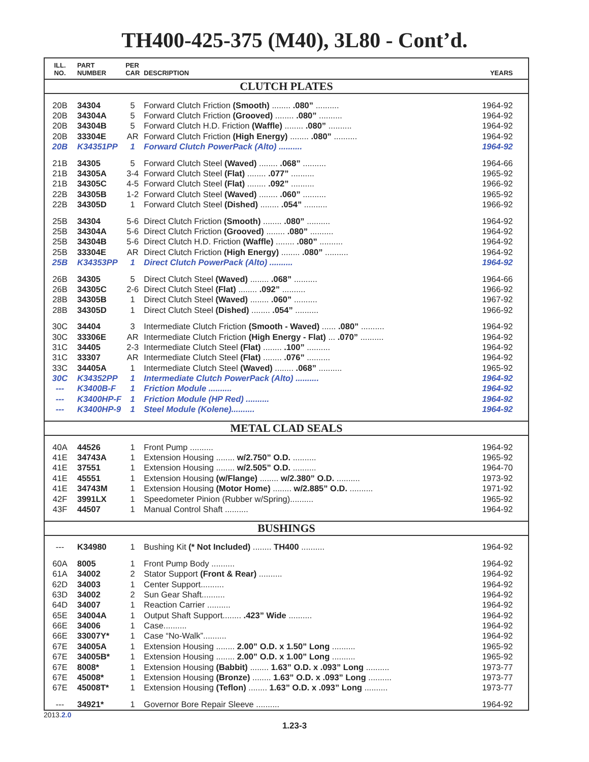TH400-425-375 (M40), 3L80 - Cont’d.
| ILL. NO. | PART NUMBER | PER CAR | DESCRIPTION | YEARS |
| --- | --- | --- | --- | --- |
| CLUTCH PLATES | | | | |
| 20B | 34304 | 5 | Forward Clutch Friction (Smooth) ........ .080” .......... | 1964-92 |
| 20B | 34304A | 5 | Forward Clutch Friction (Grooved) ........ .080” .......... | 1964-92 |
| 20B | 34304B | 5 | Forward Clutch H.D. Friction (Waffle) ........ .080” .......... | 1964-92 |
| 20B | 33304E | AR | Forward Clutch Friction (High Energy) ........ .080” .......... | 1964-92 |
| 20B | K34351PP | 1 | Forward Clutch PowerPack (Alto) .......... | 1964-92 |
| 21B | 34305 | 5 | Forward Clutch Steel (Waved) ........ .068” .......... | 1964-66 |
| 21B | 34305A | 3-4 | Forward Clutch Steel (Flat) ........ .077” .......... | 1965-92 |
| 21B | 34305C | 4-5 | Forward Clutch Steel (Flat) ........ .092” .......... | 1966-92 |
| 22B | 34305B | 1-2 | Forward Clutch Steel (Waved) ........ .060” .......... | 1965-92 |
| 22B | 34305D | 1 | Forward Clutch Steel (Dished) ........ .054” .......... | 1966-92 |
| 25B | 34304 | 5-6 | Direct Clutch Friction (Smooth) ........ .080” .......... | 1964-92 |
| 25B | 34304A | 5-6 | Direct Clutch Friction (Grooved) ........ .080” .......... | 1964-92 |
| 25B | 34304B | 5-6 | Direct Clutch H.D. Friction (Waffle) ........ .080” .......... | 1964-92 |
| 25B | 33304E | AR | Direct Clutch Friction (High Energy) ........ .080” .......... | 1964-92 |
| 25B | K34353PP | 1 | Direct Clutch PowerPack (Alto) .......... | 1964-92 |
| 26B | 34305 | 5 | Direct Clutch Steel (Waved) ........ .068” .......... | 1964-66 |
| 26B | 34305C | 2-6 | Direct Clutch Steel (Flat) ........ .092” .......... | 1966-92 |
| 28B | 34305B | 1 | Direct Clutch Steel (Waved) ........ .060” .......... | 1967-92 |
| 28B | 34305D | 1 | Direct Clutch Steel (Dished) ........ .054” .......... | 1966-92 |
| 30C | 34404 | 3 | Intermediate Clutch Friction (Smooth - Waved) ...... .080” .......... | 1964-92 |
| 30C | 33306E | AR | Intermediate Clutch Friction (High Energy - Flat) ... .070” .......... | 1964-92 |
| 31C | 34405 | 2-3 | Intermediate Clutch Steel (Flat) ........ .100” .......... | 1964-92 |
| 31C | 33307 | AR | Intermediate Clutch Steel (Flat) ........ .076” .......... | 1964-92 |
| 33C | 34405A | 1 | Intermediate Clutch Steel (Waved) ........ .068” .......... | 1965-92 |
| 30C | K34352PP | 1 | Intermediate Clutch PowerPack (Alto) .......... | 1964-92 |
| --- | K3400B-F | 1 | Friction Module .......... | 1964-92 |
| --- | K3400HP-F | 1 | Friction Module (HP Red) .......... | 1964-92 |
| --- | K3400HP-9 | 1 | Steel Module (Kolene).......... | 1964-92 |
| METAL CLAD SEALS | | | | |
| 40A | 44526 | 1 | Front Pump .......... | 1964-92 |
| 41E | 34743A | 1 | Extension Housing ........ w/2.750” O.D. .......... | 1965-92 |
| 41E | 37551 | 1 | Extension Housing ........ w/2.505” O.D. .......... | 1964-70 |
| 41E | 45551 | 1 | Extension Housing (w/Flange) ........ w/2.380” O.D. .......... | 1973-92 |
| 41E | 34743M | 1 | Extension Housing (Motor Home) ........ w/2.885” O.D. .......... | 1971-92 |
| 42F | 3991LX | 1 | Speedometer Pinion (Rubber w/Spring).......... | 1965-92 |
| 43F | 44507 | 1 | Manual Control Shaft .......... | 1964-92 |
| BUSHINGS | | | | |
| --- | K34980 | 1 | Bushing Kit (* Not Included) ........ TH400 .......... | 1964-92 |
| 60A | 8005 | 1 | Front Pump Body .......... | 1964-92 |
| 61A | 34002 | 2 | Stator Support (Front & Rear) .......... | 1964-92 |
| 62D | 34003 | 1 | Center Support.......... | 1964-92 |
| 63D | 34002 | 2 | Sun Gear Shaft.......... | 1964-92 |
| 64D | 34007 | 1 | Reaction Carrier .......... | 1964-92 |
| 65E | 34004A | 1 | Output Shaft Support........ .423” Wide .......... | 1964-92 |
| 66E | 34006 | 1 | Case.......... | 1964-92 |
| 66E | 33007Y* | 1 | Case “No-Walk”.......... | 1964-92 |
| 67E | 34005A | 1 | Extension Housing ........ 2.00” O.D. x 1.50” Long .......... | 1965-92 |
| 67E | 34005B* | 1 | Extension Housing ........ 2.00” O.D. x 1.00” Long .......... | 1965-92 |
| 67E | 8008* | 1 | Extension Housing (Babbit) ........ 1.63” O.D. x .093” Long .......... | 1973-77 |
| 67E | 45008* | 1 | Extension Housing (Bronze) ........ 1.63” O.D. x .093” Long .......... | 1973-77 |
| 67E | 45008T* | 1 | Extension Housing (Teflon) ........ 1.63” O.D. x .093” Long .......... | 1973-77 |
| --- | 34921* | 1 | Governor Bore Repair Sleeve .......... | 1964-92 |
2013.2.0
1.23-3